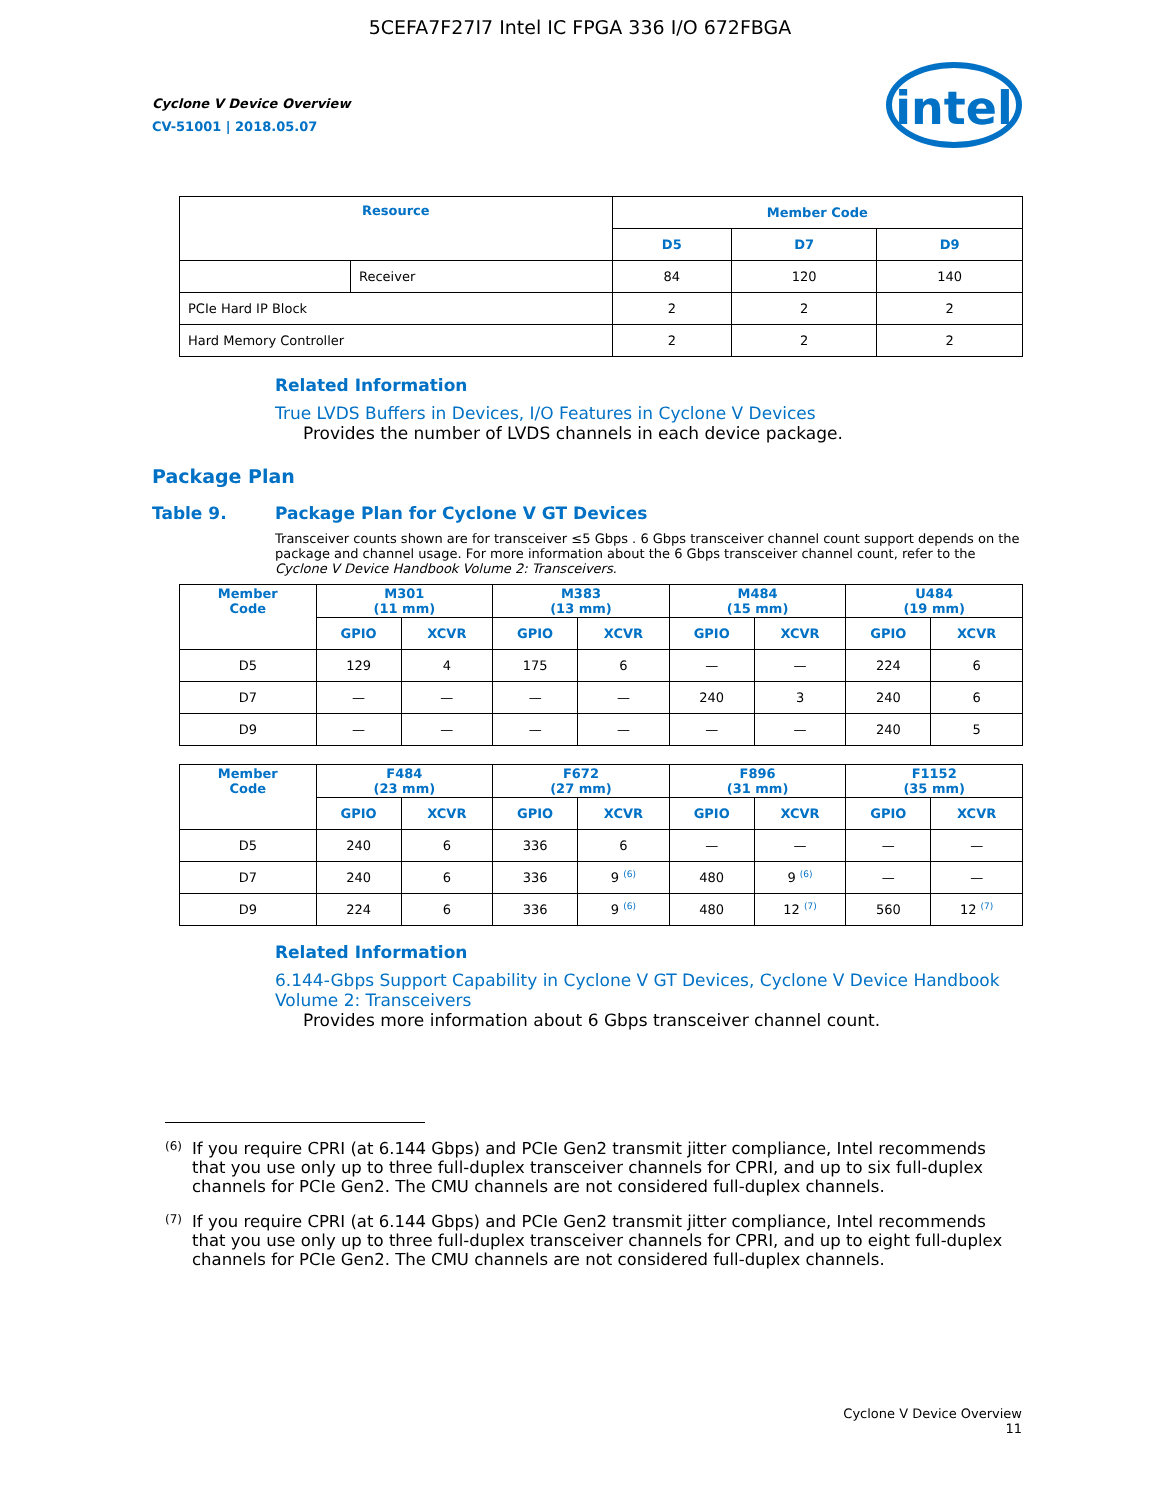5CEFA7F27I7 Intel IC FPGA 336 I/O 672FBGA
Cyclone V Device Overview
CV-51001 | 2018.05.07
intel
| Resource | | Member Code | | |
| --- | --- | --- | --- | --- |
| | | D5 | D7 | D9 |
| | Receiver | 84 | 120 | 140 |
| PCIe Hard IP Block | | 2 | 2 | 2 |
| Hard Memory Controller | | 2 | 2 | 2 |
Related Information
True LVDS Buffers in Devices, I/O Features in Cyclone V Devices
Provides the number of LVDS channels in each device package.
Package Plan
Table 9. Package Plan for Cyclone V GT Devices
Transceiver counts shown are for transceiver ≤5 Gbps . 6 Gbps transceiver channel count support depends on the package and channel usage. For more information about the 6 Gbps transceiver channel count, refer to the Cyclone V Device Handbook Volume 2: Transceivers.
| Member Code | M301 (11 mm) | | M383 (13 mm) | | M484 (15 mm) | | U484 (19 mm) | |
| --- | --- | --- | --- | --- | --- | --- | --- | --- |
| | GPIO | XCVR | GPIO | XCVR | GPIO | XCVR | GPIO | XCVR |
| D5 | 129 | 4 | 175 | 6 | — | — | 224 | 6 |
| D7 | — | — | — | — | 240 | 3 | 240 | 6 |
| D9 | — | — | — | — | — | — | 240 | 5 |
| Member Code | F484 (23 mm) | | F672 (27 mm) | | F896 (31 mm) | | F1152 (35 mm) | |
| --- | --- | --- | --- | --- | --- | --- | --- | --- |
| | GPIO | XCVR | GPIO | XCVR | GPIO | XCVR | GPIO | XCVR |
| D5 | 240 | 6 | 336 | 6 | — | — | — | — |
| D7 | 240 | 6 | 336 | 9 <sup>(6)</sup> | 480 | 9 <sup>(6)</sup> | — | — |
| D9 | 224 | 6 | 336 | 9 <sup>(6)</sup> | 480 | 12 <sup>(7)</sup> | 560 | 12 <sup>(7)</sup> |
Related Information
6.144-Gbps Support Capability in Cyclone V GT Devices, Cyclone V Device Handbook Volume 2: Transceivers
Provides more information about 6 Gbps transceiver channel count.
(6) If you require CPRI (at 6.144 Gbps) and PCIe Gen2 transmit jitter compliance, Intel recommends that you use only up to three full-duplex transceiver channels for CPRI, and up to six full-duplex channels for PCIe Gen2. The CMU channels are not considered full-duplex channels.
(7) If you require CPRI (at 6.144 Gbps) and PCIe Gen2 transmit jitter compliance, Intel recommends that you use only up to three full-duplex transceiver channels for CPRI, and up to eight full-duplex channels for PCIe Gen2. The CMU channels are not considered full-duplex channels.
Cyclone V Device Overview
11